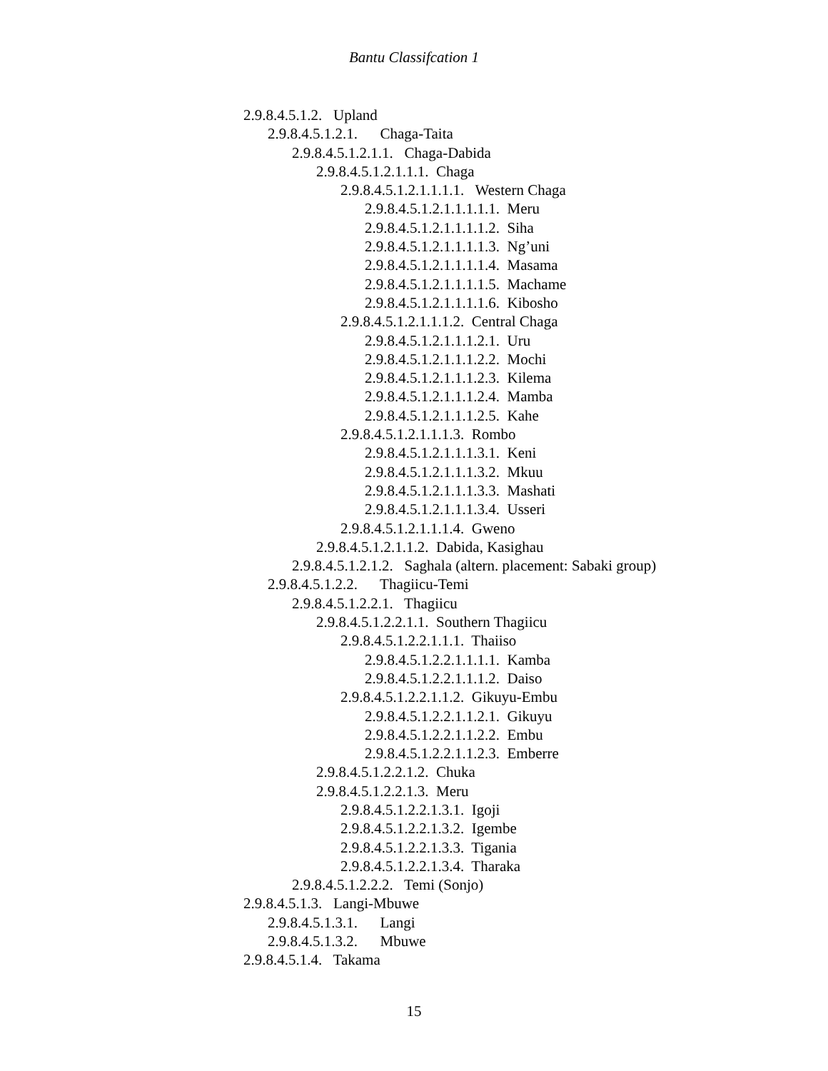Bantu Classifcation 1
2.9.8.4.5.1.2. Upland
2.9.8.4.5.1.2.1. Chaga-Taita
2.9.8.4.5.1.2.1.1. Chaga-Dabida
2.9.8.4.5.1.2.1.1.1. Chaga
2.9.8.4.5.1.2.1.1.1.1. Western Chaga
2.9.8.4.5.1.2.1.1.1.1.1. Meru
2.9.8.4.5.1.2.1.1.1.1.2. Siha
2.9.8.4.5.1.2.1.1.1.1.3. Ng’uni
2.9.8.4.5.1.2.1.1.1.1.4. Masama
2.9.8.4.5.1.2.1.1.1.1.5. Machame
2.9.8.4.5.1.2.1.1.1.1.6. Kibosho
2.9.8.4.5.1.2.1.1.1.2. Central Chaga
2.9.8.4.5.1.2.1.1.1.2.1. Uru
2.9.8.4.5.1.2.1.1.1.2.2. Mochi
2.9.8.4.5.1.2.1.1.1.2.3. Kilema
2.9.8.4.5.1.2.1.1.1.2.4. Mamba
2.9.8.4.5.1.2.1.1.1.2.5. Kahe
2.9.8.4.5.1.2.1.1.1.3. Rombo
2.9.8.4.5.1.2.1.1.1.3.1. Keni
2.9.8.4.5.1.2.1.1.1.3.2. Mkuu
2.9.8.4.5.1.2.1.1.1.3.3. Mashati
2.9.8.4.5.1.2.1.1.1.3.4. Usseri
2.9.8.4.5.1.2.1.1.1.4. Gweno
2.9.8.4.5.1.2.1.1.2. Dabida, Kasighau
2.9.8.4.5.1.2.1.2. Saghala (altern. placement: Sabaki group)
2.9.8.4.5.1.2.2. Thagiicu-Temi
2.9.8.4.5.1.2.2.1. Thagiicu
2.9.8.4.5.1.2.2.1.1. Southern Thagiicu
2.9.8.4.5.1.2.2.1.1.1. Thaiiso
2.9.8.4.5.1.2.2.1.1.1.1. Kamba
2.9.8.4.5.1.2.2.1.1.1.2. Daiso
2.9.8.4.5.1.2.2.1.1.2. Gikuyu-Embu
2.9.8.4.5.1.2.2.1.1.2.1. Gikuyu
2.9.8.4.5.1.2.2.1.1.2.2. Embu
2.9.8.4.5.1.2.2.1.1.2.3. Emberre
2.9.8.4.5.1.2.2.1.2. Chuka
2.9.8.4.5.1.2.2.1.3. Meru
2.9.8.4.5.1.2.2.1.3.1. Igoji
2.9.8.4.5.1.2.2.1.3.2. Igembe
2.9.8.4.5.1.2.2.1.3.3. Tigania
2.9.8.4.5.1.2.2.1.3.4. Tharaka
2.9.8.4.5.1.2.2.2. Temi (Sonjo)
2.9.8.4.5.1.3. Langi-Mbuwe
2.9.8.4.5.1.3.1. Langi
2.9.8.4.5.1.3.2. Mbuwe
2.9.8.4.5.1.4. Takama
15